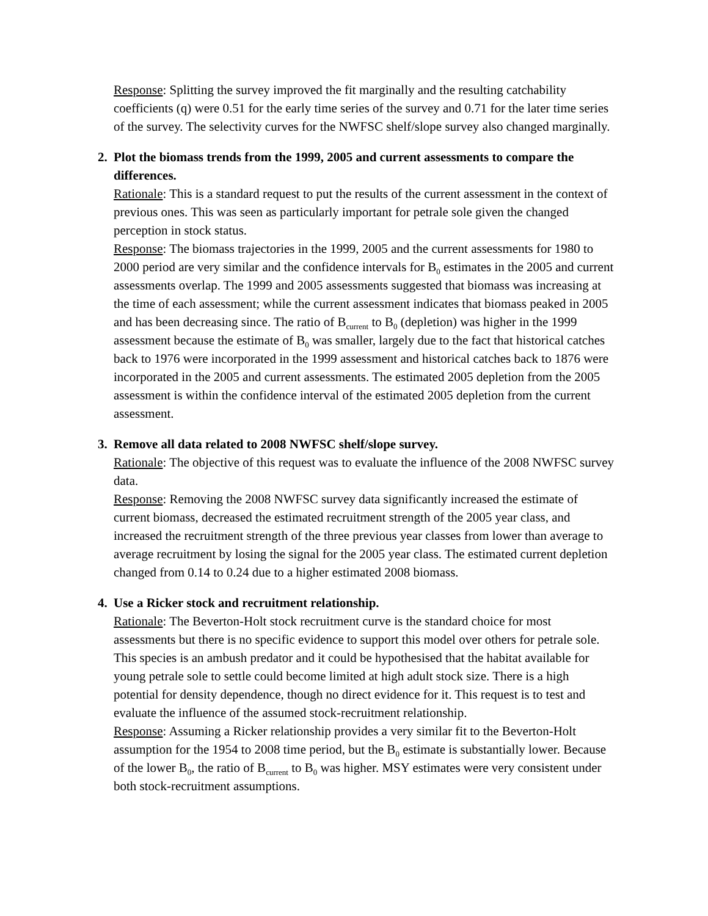Response: Splitting the survey improved the fit marginally and the resulting catchability coefficients (q) were 0.51 for the early time series of the survey and 0.71 for the later time series of the survey. The selectivity curves for the NWFSC shelf/slope survey also changed marginally.
2. Plot the biomass trends from the 1999, 2005 and current assessments to compare the differences.
Rationale: This is a standard request to put the results of the current assessment in the context of previous ones. This was seen as particularly important for petrale sole given the changed perception in stock status.
Response: The biomass trajectories in the 1999, 2005 and the current assessments for 1980 to 2000 period are very similar and the confidence intervals for B<sub>0</sub> estimates in the 2005 and current assessments overlap. The 1999 and 2005 assessments suggested that biomass was increasing at the time of each assessment; while the current assessment indicates that biomass peaked in 2005 and has been decreasing since. The ratio of B<sub>current</sub> to B<sub>0</sub> (depletion) was higher in the 1999 assessment because the estimate of B<sub>0</sub> was smaller, largely due to the fact that historical catches back to 1976 were incorporated in the 1999 assessment and historical catches back to 1876 were incorporated in the 2005 and current assessments. The estimated 2005 depletion from the 2005 assessment is within the confidence interval of the estimated 2005 depletion from the current assessment.
3. Remove all data related to 2008 NWFSC shelf/slope survey.
Rationale: The objective of this request was to evaluate the influence of the 2008 NWFSC survey data.
Response: Removing the 2008 NWFSC survey data significantly increased the estimate of current biomass, decreased the estimated recruitment strength of the 2005 year class, and increased the recruitment strength of the three previous year classes from lower than average to average recruitment by losing the signal for the 2005 year class. The estimated current depletion changed from 0.14 to 0.24 due to a higher estimated 2008 biomass.
4. Use a Ricker stock and recruitment relationship.
Rationale: The Beverton-Holt stock recruitment curve is the standard choice for most assessments but there is no specific evidence to support this model over others for petrale sole. This species is an ambush predator and it could be hypothesised that the habitat available for young petrale sole to settle could become limited at high adult stock size. There is a high potential for density dependence, though no direct evidence for it. This request is to test and evaluate the influence of the assumed stock-recruitment relationship.
Response: Assuming a Ricker relationship provides a very similar fit to the Beverton-Holt assumption for the 1954 to 2008 time period, but the B<sub>0</sub> estimate is substantially lower. Because of the lower B<sub>0</sub>, the ratio of B<sub>current</sub> to B<sub>0</sub> was higher. MSY estimates were very consistent under both stock-recruitment assumptions.